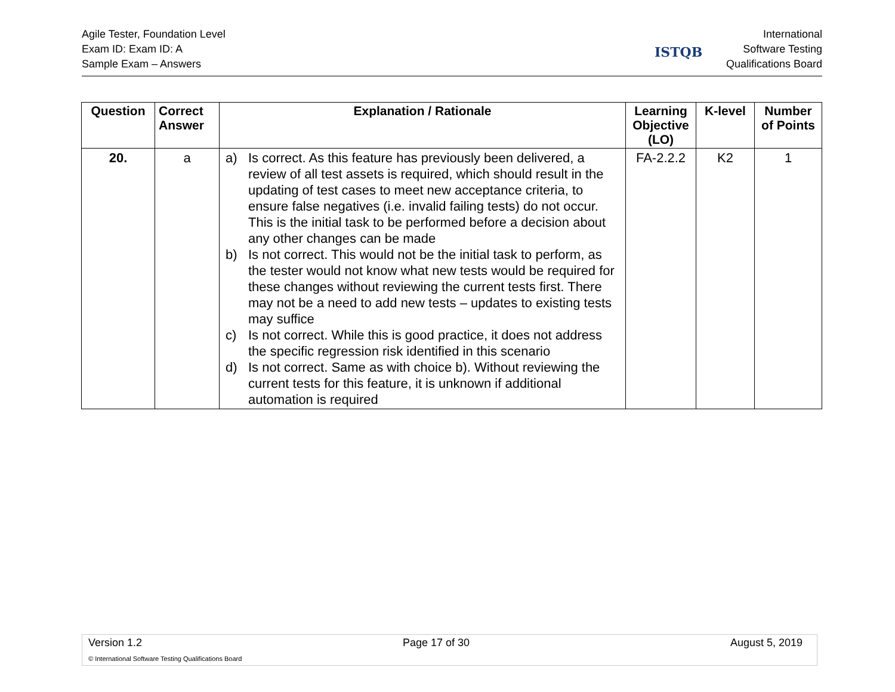Agile Tester, Foundation Level
Exam ID: Exam ID: A
Sample Exam – Answers
ISTQB
International
Software Testing
Qualifications Board
| Question | Correct Answer | Explanation / Rationale | Learning Objective (LO) | K-level | Number of Points |
| --- | --- | --- | --- | --- | --- |
| 20. | a | a) Is correct. As this feature has previously been delivered, a review of all test assets is required, which should result in the updating of test cases to meet new acceptance criteria, to ensure false negatives (i.e. invalid failing tests) do not occur. This is the initial task to be performed before a decision about any other changes can be made b) Is not correct. This would not be the initial task to perform, as the tester would not know what new tests would be required for these changes without reviewing the current tests first. There may not be a need to add new tests – updates to existing tests may suffice c) Is not correct. While this is good practice, it does not address the specific regression risk identified in this scenario d) Is not correct. Same as with choice b). Without reviewing the current tests for this feature, it is unknown if additional automation is required | FA-2.2.2 | K2 | 1 |
Version 1.2 Page 17 of 30 August 5, 2019
© International Software Testing Qualifications Board